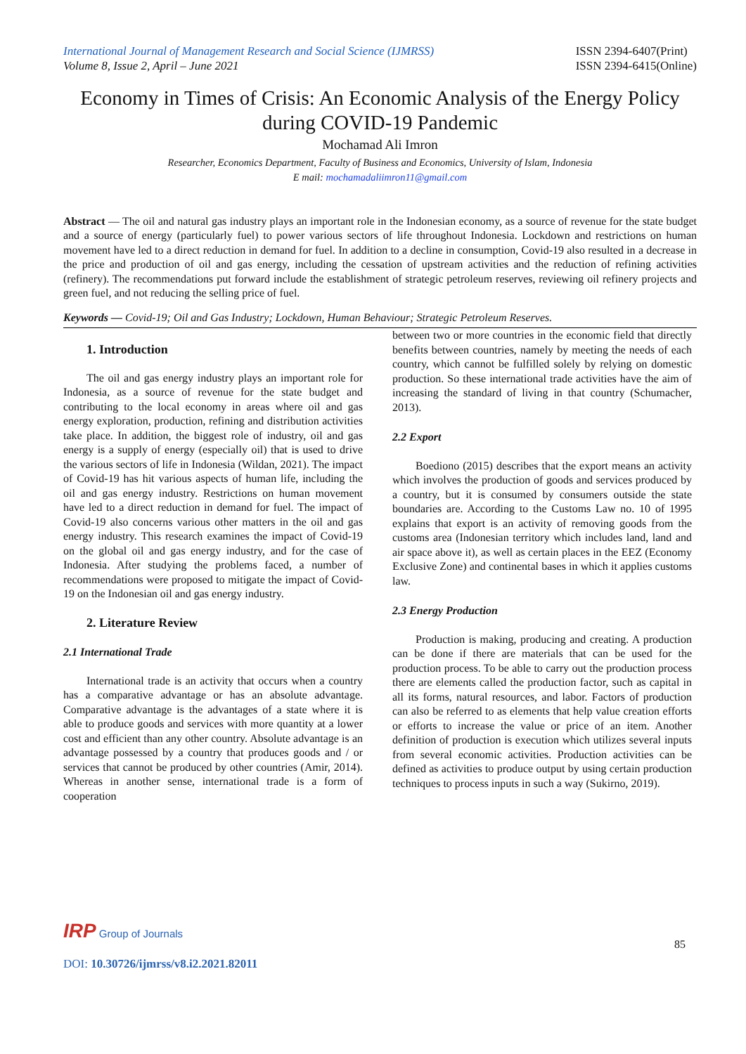International Journal of Management Research and Social Science (IJMRSS)
Volume 8, Issue 2, April – June 2021
ISSN 2394-6407(Print)
ISSN 2394-6415(Online)
Economy in Times of Crisis: An Economic Analysis of the Energy Policy during COVID-19 Pandemic
Mochamad Ali Imron
Researcher, Economics Department, Faculty of Business and Economics, University of Islam, Indonesia
E mail: mochamadaliimron11@gmail.com
Abstract — The oil and natural gas industry plays an important role in the Indonesian economy, as a source of revenue for the state budget and a source of energy (particularly fuel) to power various sectors of life throughout Indonesia. Lockdown and restrictions on human movement have led to a direct reduction in demand for fuel. In addition to a decline in consumption, Covid-19 also resulted in a decrease in the price and production of oil and gas energy, including the cessation of upstream activities and the reduction of refining activities (refinery). The recommendations put forward include the establishment of strategic petroleum reserves, reviewing oil refinery projects and green fuel, and not reducing the selling price of fuel.
Keywords — Covid-19; Oil and Gas Industry; Lockdown, Human Behaviour; Strategic Petroleum Reserves.
1. Introduction
The oil and gas energy industry plays an important role for Indonesia, as a source of revenue for the state budget and contributing to the local economy in areas where oil and gas energy exploration, production, refining and distribution activities take place. In addition, the biggest role of industry, oil and gas energy is a supply of energy (especially oil) that is used to drive the various sectors of life in Indonesia (Wildan, 2021). The impact of Covid-19 has hit various aspects of human life, including the oil and gas energy industry. Restrictions on human movement have led to a direct reduction in demand for fuel. The impact of Covid-19 also concerns various other matters in the oil and gas energy industry. This research examines the impact of Covid-19 on the global oil and gas energy industry, and for the case of Indonesia. After studying the problems faced, a number of recommendations were proposed to mitigate the impact of Covid-19 on the Indonesian oil and gas energy industry.
2. Literature Review
2.1 International Trade
International trade is an activity that occurs when a country has a comparative advantage or has an absolute advantage. Comparative advantage is the advantages of a state where it is able to produce goods and services with more quantity at a lower cost and efficient than any other country. Absolute advantage is an advantage possessed by a country that produces goods and / or services that cannot be produced by other countries (Amir, 2014). Whereas in another sense, international trade is a form of cooperation
between two or more countries in the economic field that directly benefits between countries, namely by meeting the needs of each country, which cannot be fulfilled solely by relying on domestic production. So these international trade activities have the aim of increasing the standard of living in that country (Schumacher, 2013).
2.2 Export
Boediono (2015) describes that the export means an activity which involves the production of goods and services produced by a country, but it is consumed by consumers outside the state boundaries are. According to the Customs Law no. 10 of 1995 explains that export is an activity of removing goods from the customs area (Indonesian territory which includes land, land and air space above it), as well as certain places in the EEZ (Economy Exclusive Zone) and continental bases in which it applies customs law.
2.3 Energy Production
Production is making, producing and creating. A production can be done if there are materials that can be used for the production process. To be able to carry out the production process there are elements called the production factor, such as capital in all its forms, natural resources, and labor. Factors of production can also be referred to as elements that help value creation efforts or efforts to increase the value or price of an item. Another definition of production is execution which utilizes several inputs from several economic activities. Production activities can be defined as activities to produce output by using certain production techniques to process inputs in such a way (Sukirno, 2019).
IRP Group of Journals
DOI: 10.30726/ijmrss/v8.i2.2021.82011
85